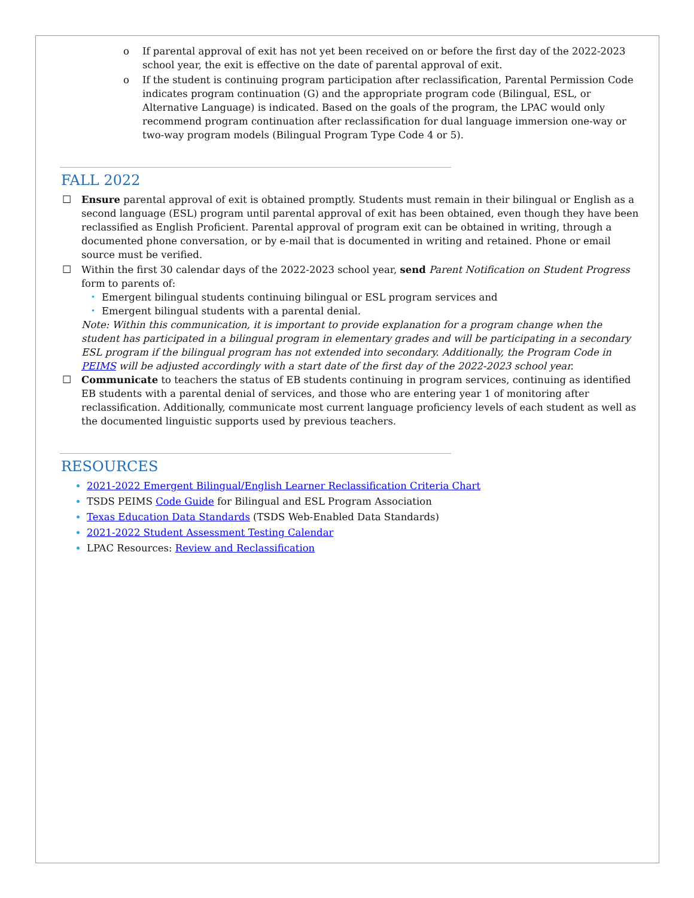o If parental approval of exit has not yet been received on or before the first day of the 2022-2023 school year, the exit is effective on the date of parental approval of exit.
o If the student is continuing program participation after reclassification, Parental Permission Code indicates program continuation (G) and the appropriate program code (Bilingual, ESL, or Alternative Language) is indicated. Based on the goals of the program, the LPAC would only recommend program continuation after reclassification for dual language immersion one-way or two-way program models (Bilingual Program Type Code 4 or 5).
FALL 2022
☐ Ensure parental approval of exit is obtained promptly. Students must remain in their bilingual or English as a second language (ESL) program until parental approval of exit has been obtained, even though they have been reclassified as English Proficient. Parental approval of program exit can be obtained in writing, through a documented phone conversation, or by e-mail that is documented in writing and retained. Phone or email source must be verified.
☐ Within the first 30 calendar days of the 2022-2023 school year, send Parent Notification on Student Progress form to parents of:
• Emergent bilingual students continuing bilingual or ESL program services and
• Emergent bilingual students with a parental denial.
Note: Within this communication, it is important to provide explanation for a program change when the student has participated in a bilingual program in elementary grades and will be participating in a secondary ESL program if the bilingual program has not extended into secondary. Additionally, the Program Code in PEIMS will be adjusted accordingly with a start date of the first day of the 2022-2023 school year.
☐ Communicate to teachers the status of EB students continuing in program services, continuing as identified EB students with a parental denial of services, and those who are entering year 1 of monitoring after reclassification. Additionally, communicate most current language proficiency levels of each student as well as the documented linguistic supports used by previous teachers.
RESOURCES
2021-2022 Emergent Bilingual/English Learner Reclassification Criteria Chart
TSDS PEIMS Code Guide for Bilingual and ESL Program Association
Texas Education Data Standards (TSDS Web-Enabled Data Standards)
2021-2022 Student Assessment Testing Calendar
LPAC Resources: Review and Reclassification